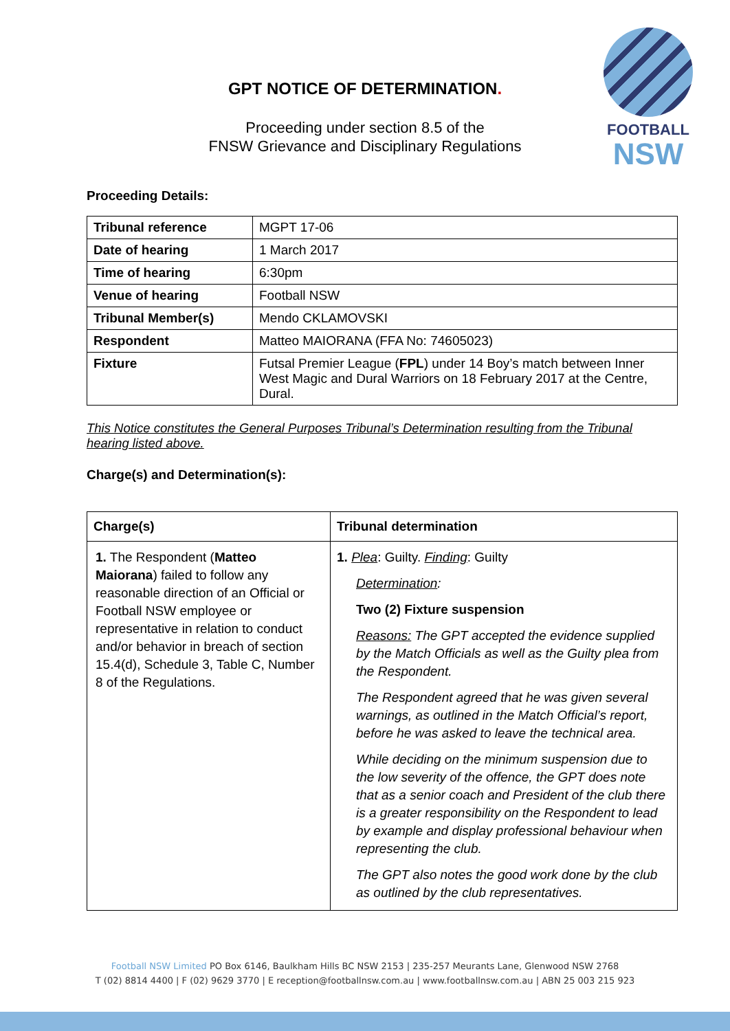GPT NOTICE OF DETERMINATION.
Proceeding under section 8.5 of the
FNSW Grievance and Disciplinary Regulations
FOOTBALL
NSW
Proceeding Details:
| Tribunal reference | MGPT 17-06 |
| Date of hearing | 1 March 2017 |
| Time of hearing | 6:30pm |
| Venue of hearing | Football NSW |
| Tribunal Member(s) | Mendo CKLAMOVSKI |
| Respondent | Matteo MAIORANA (FFA No: 74605023) |
| Fixture | Futsal Premier League ( FPL ) under 14 Boy’s match between Inner West Magic and Dural Warriors on 18 February 2017 at the Centre, Dural. |
This Notice constitutes the General Purposes Tribunal’s Determination resulting from the Tribunal hearing listed above.
Charge(s) and Determination(s):
| Charge(s) | Tribunal determination |
| --- | --- |
| 1. The Respondent ( Matteo Maiorana ) failed to follow any reasonable direction of an Official or Football NSW employee or representative in relation to conduct and/or behavior in breach of section 15.4(d), Schedule 3, Table C, Number 8 of the Regulations. | 1. Plea : Guilty. Finding : Guilty Determination : Two (2) Fixture suspension Reasons: The GPT accepted the evidence supplied by the Match Officials as well as the Guilty plea from the Respondent. The Respondent agreed that he was given several warnings, as outlined in the Match Official’s report, before he was asked to leave the technical area. While deciding on the minimum suspension due to the low severity of the offence, the GPT does note that as a senior coach and President of the club there is a greater responsibility on the Respondent to lead by example and display professional behaviour when representing the club. The GPT also notes the good work done by the club as outlined by the club representatives. |
Football NSW Limited PO Box 6146, Baulkham Hills BC NSW 2153 | 235-257 Meurants Lane, Glenwood NSW 2768
T (02) 8814 4400 | F (02) 9629 3770 | E reception@footballnsw.com.au | www.footballnsw.com.au | ABN 25 003 215 923